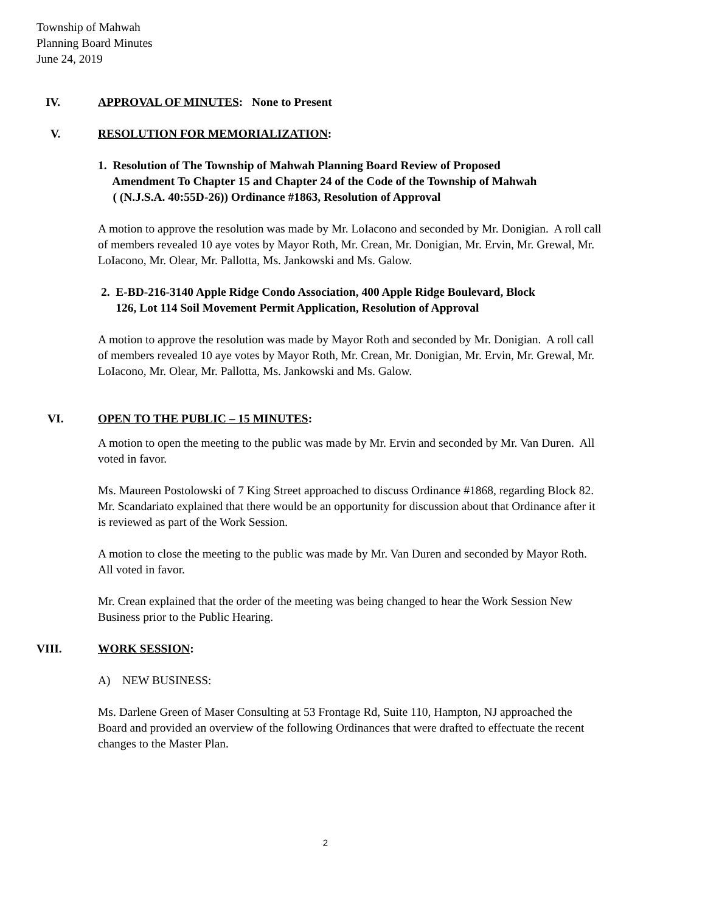Township of Mahwah
Planning Board Minutes
June 24, 2019
IV. APPROVAL OF MINUTES: None to Present
V. RESOLUTION FOR MEMORIALIZATION:
1. Resolution of The Township of Mahwah Planning Board Review of Proposed
Amendment To Chapter 15 and Chapter 24 of the Code of the Township of Mahwah
( (N.J.S.A. 40:55D-26)) Ordinance #1863, Resolution of Approval
A motion to approve the resolution was made by Mr. LoIacono and seconded by Mr. Donigian. A roll call of members revealed 10 aye votes by Mayor Roth, Mr. Crean, Mr. Donigian, Mr. Ervin, Mr. Grewal, Mr. LoIacono, Mr. Olear, Mr. Pallotta, Ms. Jankowski and Ms. Galow.
2. E-BD-216-3140 Apple Ridge Condo Association, 400 Apple Ridge Boulevard, Block
126, Lot 114 Soil Movement Permit Application, Resolution of Approval
A motion to approve the resolution was made by Mayor Roth and seconded by Mr. Donigian. A roll call of members revealed 10 aye votes by Mayor Roth, Mr. Crean, Mr. Donigian, Mr. Ervin, Mr. Grewal, Mr. LoIacono, Mr. Olear, Mr. Pallotta, Ms. Jankowski and Ms. Galow.
VI. OPEN TO THE PUBLIC – 15 MINUTES:
A motion to open the meeting to the public was made by Mr. Ervin and seconded by Mr. Van Duren. All voted in favor.
Ms. Maureen Postolowski of 7 King Street approached to discuss Ordinance #1868, regarding Block 82. Mr. Scandariato explained that there would be an opportunity for discussion about that Ordinance after it is reviewed as part of the Work Session.
A motion to close the meeting to the public was made by Mr. Van Duren and seconded by Mayor Roth. All voted in favor.
Mr. Crean explained that the order of the meeting was being changed to hear the Work Session New Business prior to the Public Hearing.
VIII. WORK SESSION:
A) NEW BUSINESS:
Ms. Darlene Green of Maser Consulting at 53 Frontage Rd, Suite 110, Hampton, NJ approached the Board and provided an overview of the following Ordinances that were drafted to effectuate the recent changes to the Master Plan.
2